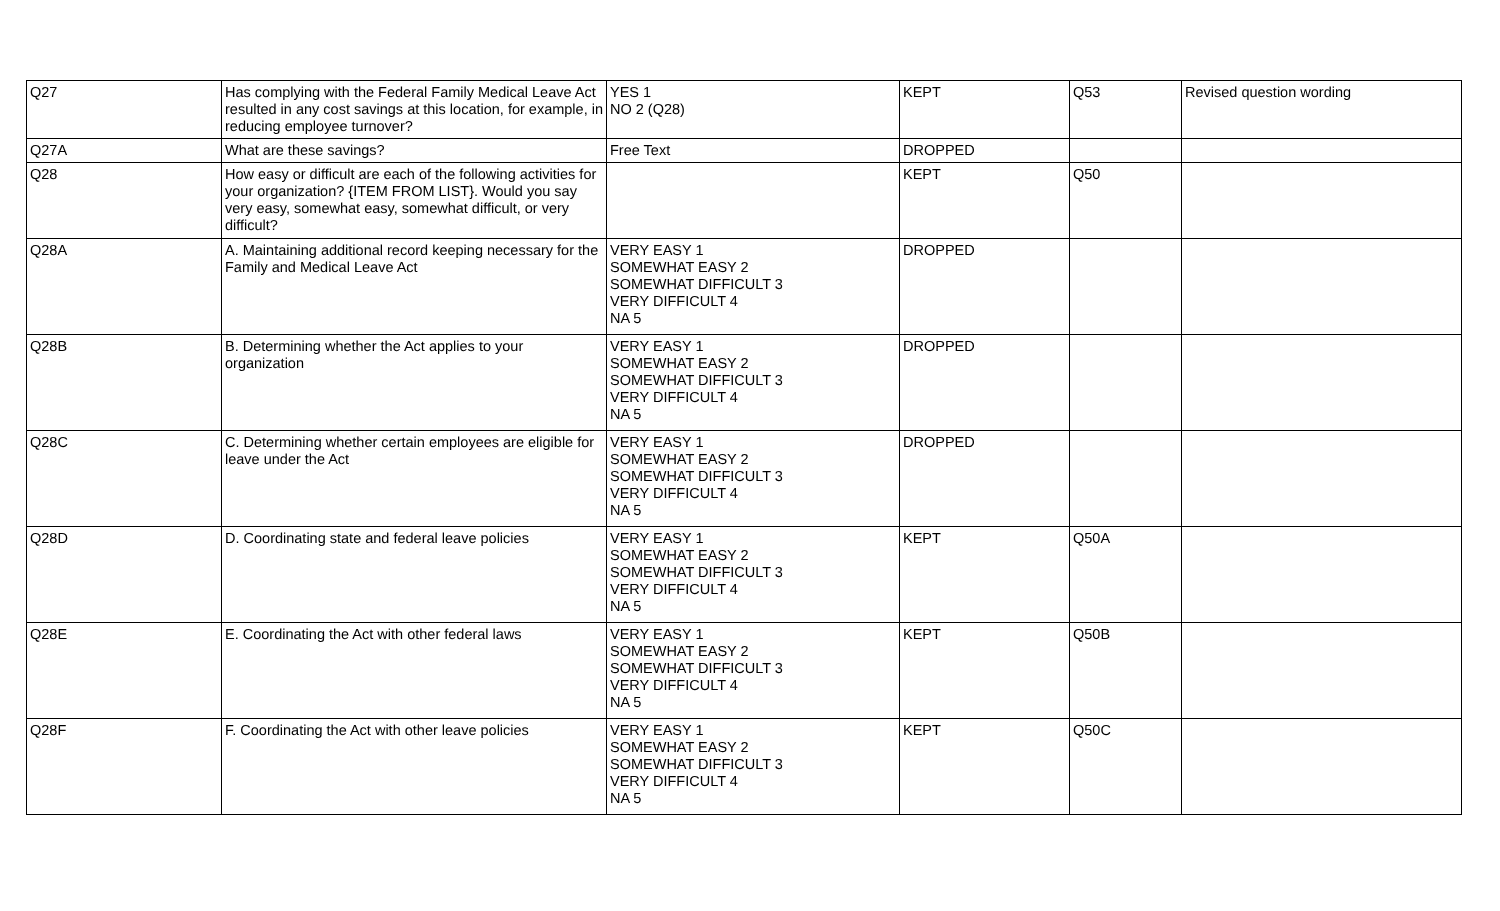| Q27 | Has complying with the Federal Family Medical Leave Act resulted in any cost savings at this location, for example, in reducing employee turnover? | YES 1 NO 2 (Q28) | KEPT | Q53 | Revised question wording |
| Q27A | What are these savings? | Free Text | DROPPED | | |
| Q28 | How easy or difficult are each of the following activities for your organization? {ITEM FROM LIST}. Would you say very easy, somewhat easy, somewhat difficult, or very difficult? | | KEPT | Q50 | |
| Q28A | A. Maintaining additional record keeping necessary for the Family and Medical Leave Act | VERY EASY 1 SOMEWHAT EASY 2 SOMEWHAT DIFFICULT 3 VERY DIFFICULT 4 NA 5 | DROPPED | | |
| Q28B | B. Determining whether the Act applies to your organization | VERY EASY 1 SOMEWHAT EASY 2 SOMEWHAT DIFFICULT 3 VERY DIFFICULT 4 NA 5 | DROPPED | | |
| Q28C | C. Determining whether certain employees are eligible for leave under the Act | VERY EASY 1 SOMEWHAT EASY 2 SOMEWHAT DIFFICULT 3 VERY DIFFICULT 4 NA 5 | DROPPED | | |
| Q28D | D. Coordinating state and federal leave policies | VERY EASY 1 SOMEWHAT EASY 2 SOMEWHAT DIFFICULT 3 VERY DIFFICULT 4 NA 5 | KEPT | Q50A | |
| Q28E | E. Coordinating the Act with other federal laws | VERY EASY 1 SOMEWHAT EASY 2 SOMEWHAT DIFFICULT 3 VERY DIFFICULT 4 NA 5 | KEPT | Q50B | |
| Q28F | F. Coordinating the Act with other leave policies | VERY EASY 1 SOMEWHAT EASY 2 SOMEWHAT DIFFICULT 3 VERY DIFFICULT 4 NA 5 | KEPT | Q50C | |